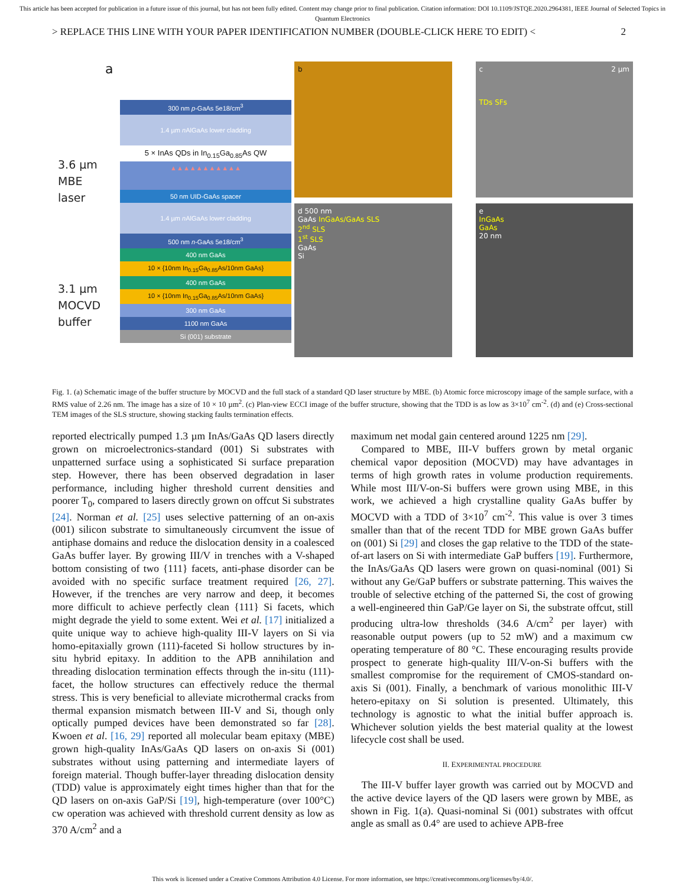This article has been accepted for publication in a future issue of this journal, but has not been fully edited. Content may change prior to final publication. Citation information: DOI 10.1109/JSTQE.2020.2964381, IEEE Journal of Selected Topics in Quantum Electronics
> REPLACE THIS LINE WITH YOUR PAPER IDENTIFICATION NUMBER (DOUBLE-CLICK HERE TO EDIT) < 2
a
3.6 µm
MBE
laser
3.1 µm
MOCVD
buffer
300 nm p-GaAs 5e18/cm<sup>3</sup>
1.4 µm n AlGaAs lower cladding
5 × InAs QDs in In<sub>0.15</sub>Ga<sub>0.85</sub>As QW
▲▲▲▲▲▲▲▲▲▲▲
50 nm UID-GaAs spacer
1.4 µm n AlGaAs lower cladding
500 nm n-GaAs 5e18/cm<sup>3</sup>
400 nm GaAs
10 × {10nm In<sub>0.15</sub>Ga<sub>0.85</sub>As/10nm GaAs}
400 nm GaAs
10 × {10nm In<sub>0.15</sub>Ga<sub>0.85</sub>As/10nm GaAs}
300 nm GaAs
1100 nm GaAs
Si (001) substrate
b c 2 µm
TDs SFs
d 500 nm
GaAs InGaAs/GaAs SLS
2<sup>nd</sup> SLS
1<sup>st</sup> SLS
GaAs
Si
e
InGaAs
GaAs
20 nm
Fig. 1. (a) Schematic image of the buffer structure by MOCVD and the full stack of a standard QD laser structure by MBE. (b) Atomic force microscopy image of the sample surface, with a RMS value of 2.26 nm. The image has a size of 10 × 10 µm<sup>2</sup>. (c) Plan-view ECCI image of the buffer structure, showing that the TDD is as low as 3×10<sup>7</sup> cm<sup>-2</sup>. (d) and (e) Cross-sectional TEM images of the SLS structure, showing stacking faults termination effects.
reported electrically pumped 1.3 µm InAs/GaAs QD lasers directly grown on microelectronics-standard (001) Si substrates with unpatterned surface using a sophisticated Si surface preparation step. However, there has been observed degradation in laser performance, including higher threshold current densities and poorer T<sub>0</sub>, compared to lasers directly grown on offcut Si substrates [24]. Norman et al. [25] uses selective patterning of an on-axis (001) silicon substrate to simultaneously circumvent the issue of antiphase domains and reduce the dislocation density in a coalesced GaAs buffer layer. By growing III/V in trenches with a V-shaped bottom consisting of two {111} facets, anti-phase disorder can be avoided with no specific surface treatment required [26, 27]. However, if the trenches are very narrow and deep, it becomes more difficult to achieve perfectly clean {111} Si facets, which might degrade the yield to some extent. Wei et al. [17] initialized a quite unique way to achieve high-quality III-V layers on Si via homo-epitaxially grown (111)-faceted Si hollow structures by in-situ hybrid epitaxy. In addition to the APB annihilation and threading dislocation termination effects through the in-situ (111)-facet, the hollow structures can effectively reduce the thermal stress. This is very beneficial to alleviate microthermal cracks from thermal expansion mismatch between III-V and Si, though only optically pumped devices have been demonstrated so far [28]. Kwoen et al. [16, 29] reported all molecular beam epitaxy (MBE) grown high-quality InAs/GaAs QD lasers on on-axis Si (001) substrates without using patterning and intermediate layers of foreign material. Though buffer-layer threading dislocation density (TDD) value is approximately eight times higher than that for the QD lasers on on-axis GaP/Si [19], high-temperature (over 100°C) cw operation was achieved with threshold current density as low as 370 A/cm<sup>2</sup> and a
maximum net modal gain centered around 1225 nm [29].
Compared to MBE, III-V buffers grown by metal organic chemical vapor deposition (MOCVD) may have advantages in terms of high growth rates in volume production requirements. While most III/V-on-Si buffers were grown using MBE, in this work, we achieved a high crystalline quality GaAs buffer by MOCVD with a TDD of 3×10<sup>7</sup> cm<sup>-2</sup>. This value is over 3 times smaller than that of the recent TDD for MBE grown GaAs buffer on (001) Si [29] and closes the gap relative to the TDD of the state-of-art lasers on Si with intermediate GaP buffers [19]. Furthermore, the InAs/GaAs QD lasers were grown on quasi-nominal (001) Si without any Ge/GaP buffers or substrate patterning. This waives the trouble of selective etching of the patterned Si, the cost of growing a well-engineered thin GaP/Ge layer on Si, the substrate offcut, still producing ultra-low thresholds (34.6 A/cm<sup>2</sup> per layer) with reasonable output powers (up to 52 mW) and a maximum cw operating temperature of 80 °C. These encouraging results provide prospect to generate high-quality III/V-on-Si buffers with the smallest compromise for the requirement of CMOS-standard on-axis Si (001). Finally, a benchmark of various monolithic III-V hetero-epitaxy on Si solution is presented. Ultimately, this technology is agnostic to what the initial buffer approach is. Whichever solution yields the best material quality at the lowest lifecycle cost shall be used.
II. EXPERIMENTAL PROCEDURE
The III-V buffer layer growth was carried out by MOCVD and the active device layers of the QD lasers were grown by MBE, as shown in Fig. 1(a). Quasi-nominal Si (001) substrates with offcut angle as small as 0.4° are used to achieve APB-free
This work is licensed under a Creative Commons Attribution 4.0 License. For more information, see https://creativecommons.org/licenses/by/4.0/.